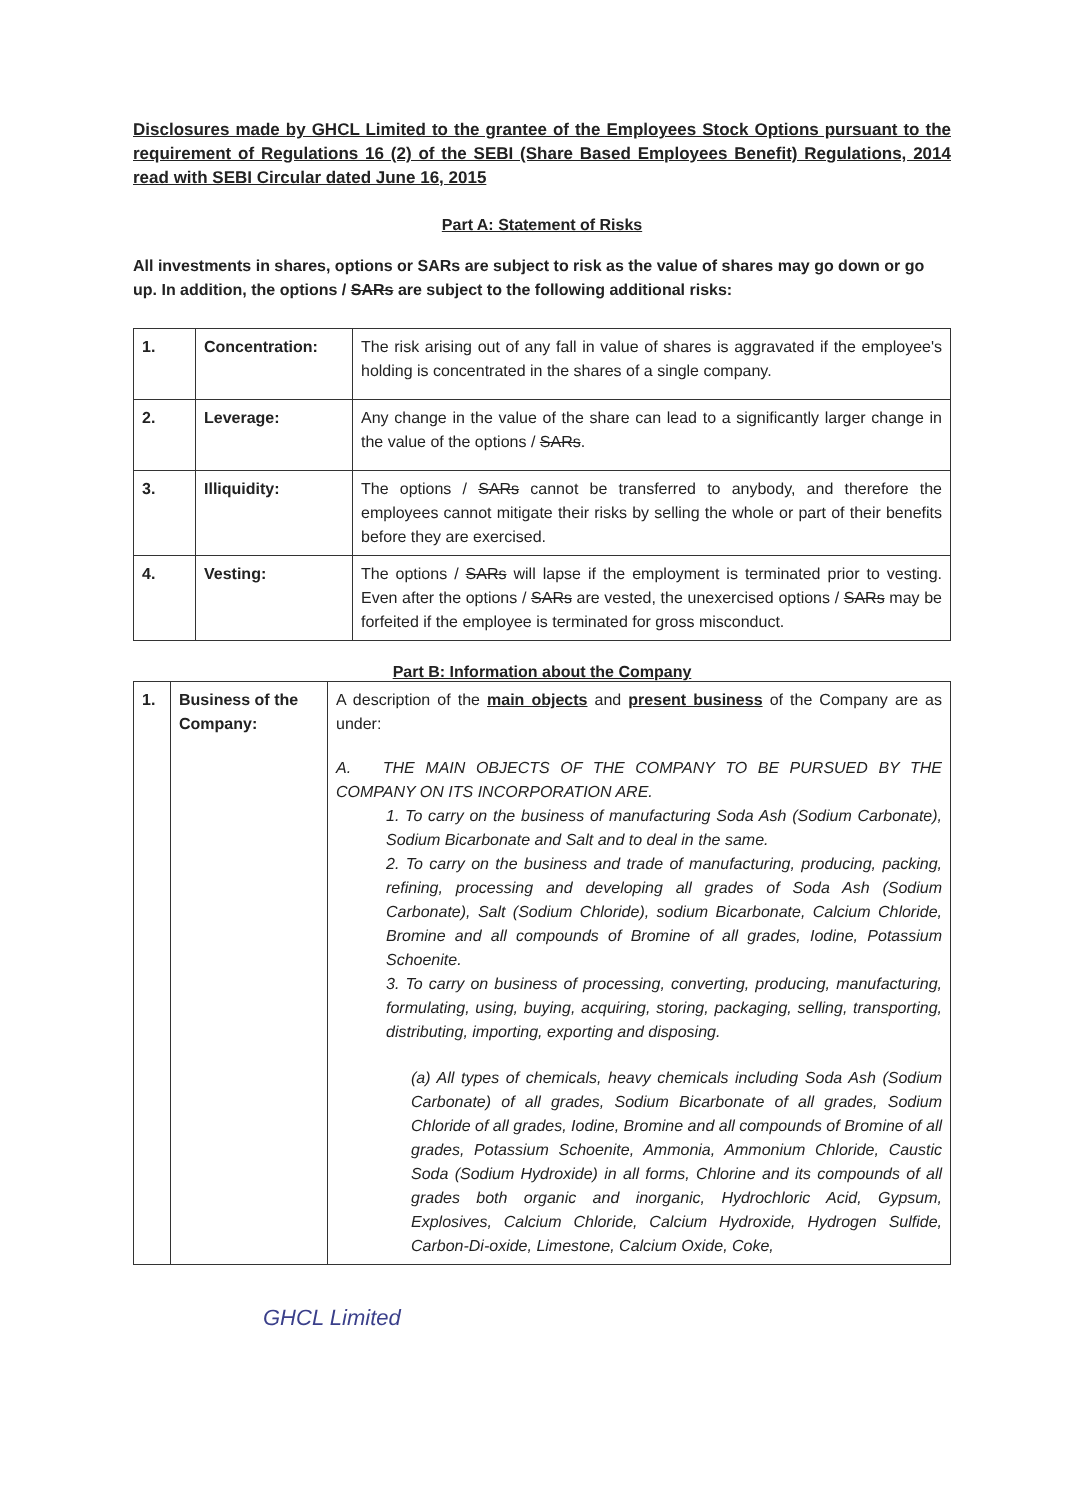Disclosures made by GHCL Limited to the grantee of the Employees Stock Options pursuant to the requirement of Regulations 16 (2) of the SEBI (Share Based Employees Benefit) Regulations, 2014 read with SEBI Circular dated June 16, 2015
Part A: Statement of Risks
All investments in shares, options or SARs are subject to risk as the value of shares may go down or go up. In addition, the options / SARs are subject to the following additional risks:
| 1. | Concentration: | The risk arising out of any fall in value of shares is aggravated if the employee's holding is concentrated in the shares of a single company. |
| 2. | Leverage: | Any change in the value of the share can lead to a significantly larger change in the value of the options / SARs . |
| 3. | Illiquidity: | The options / SARs cannot be transferred to anybody, and therefore the employees cannot mitigate their risks by selling the whole or part of their benefits before they are exercised. |
| 4. | Vesting: | The options / SARs will lapse if the employment is terminated prior to vesting. Even after the options / SARs are vested, the unexercised options / SARs may be forfeited if the employee is terminated for gross misconduct. |
Part B: Information about the Company
| 1. | Business of the Company: | A description of the main objects and present business of the Company are as under: A. THE MAIN OBJECTS OF THE COMPANY TO BE PURSUED BY THE COMPANY ON ITS INCORPORATION ARE. 1. To carry on the business of manufacturing Soda Ash (Sodium Carbonate), Sodium Bicarbonate and Salt and to deal in the same. 2. To carry on the business and trade of manufacturing, producing, packing, refining, processing and developing all grades of Soda Ash (Sodium Carbonate), Salt (Sodium Chloride), sodium Bicarbonate, Calcium Chloride, Bromine and all compounds of Bromine of all grades, Iodine, Potassium Schoenite. 3. To carry on business of processing, converting, producing, manufacturing, formulating, using, buying, acquiring, storing, packaging, selling, transporting, distributing, importing, exporting and disposing. (a) All types of chemicals, heavy chemicals including Soda Ash (Sodium Carbonate) of all grades, Sodium Bicarbonate of all grades, Sodium Chloride of all grades, Iodine, Bromine and all compounds of Bromine of all grades, Potassium Schoenite, Ammonia, Ammonium Chloride, Caustic Soda (Sodium Hydroxide) in all forms, Chlorine and its compounds of all grades both organic and inorganic, Hydrochloric Acid, Gypsum, Explosives, Calcium Chloride, Calcium Hydroxide, Hydrogen Sulfide, Carbon-Di-oxide, Limestone, Calcium Oxide, Coke, |
GHCL Limited